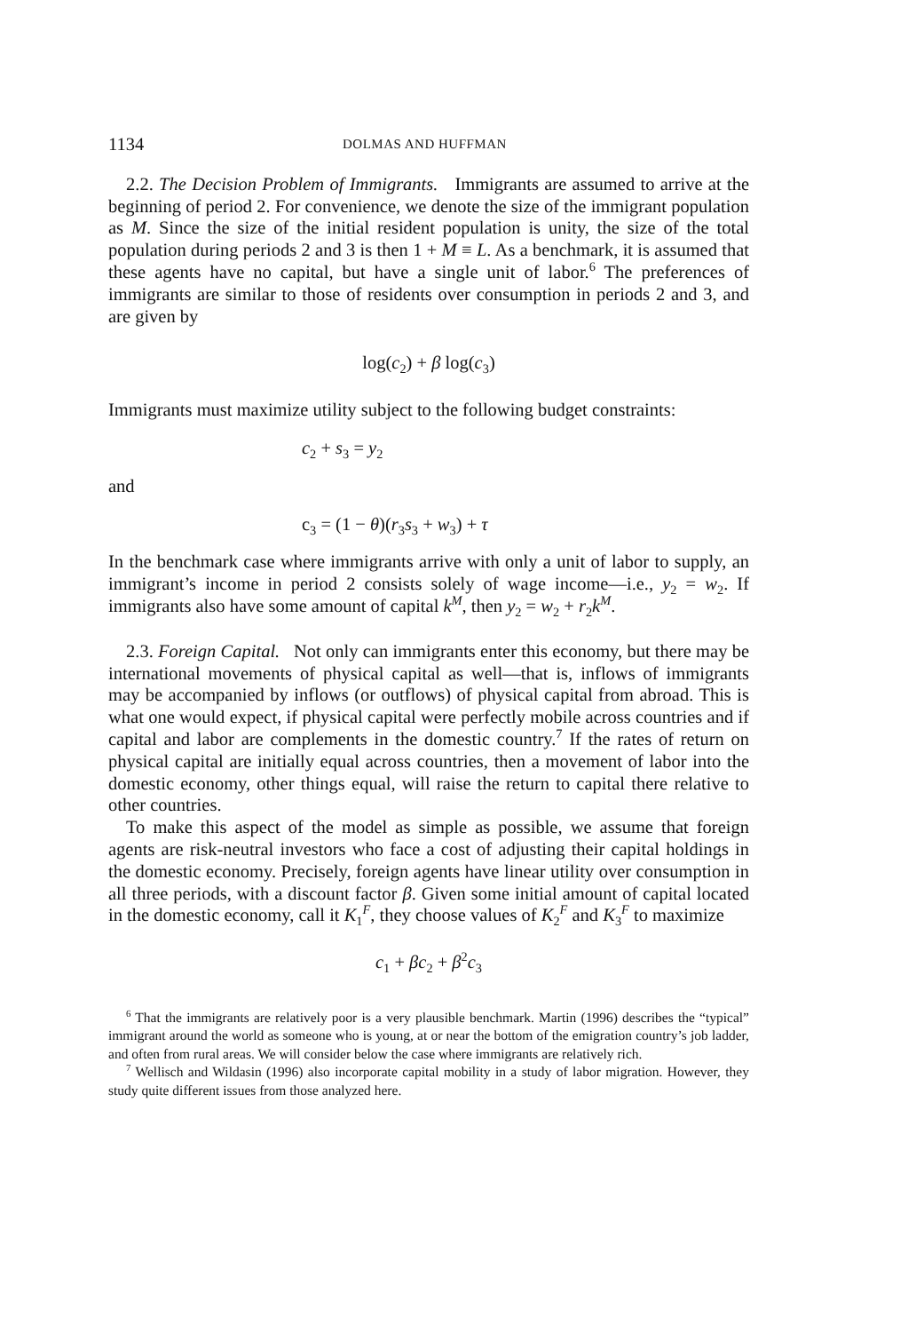1134 DOLMAS AND HUFFMAN
2.2. The Decision Problem of Immigrants. Immigrants are assumed to arrive at the beginning of period 2. For convenience, we denote the size of the immigrant population as M. Since the size of the initial resident population is unity, the size of the total population during periods 2 and 3 is then 1 + M ≡ L. As a benchmark, it is assumed that these agents have no capital, but have a single unit of labor.<sup>6</sup> The preferences of immigrants are similar to those of residents over consumption in periods 2 and 3, and are given by
log(c<sub>2</sub>) + β log(c<sub>3</sub>)
Immigrants must maximize utility subject to the following budget constraints:
c<sub>2</sub> + s<sub>3</sub> = y<sub>2</sub>
and
c<sub>3</sub> = (1 − θ)(r<sub>3</sub>s<sub>3</sub> + w<sub>3</sub>) + τ
In the benchmark case where immigrants arrive with only a unit of labor to supply, an immigrant’s income in period 2 consists solely of wage income—i.e., y<sub>2</sub> = w<sub>2</sub>. If immigrants also have some amount of capital k<sup>M</sup>, then y<sub>2</sub> = w<sub>2</sub> + r<sub>2</sub>k<sup>M</sup>.
2.3. Foreign Capital. Not only can immigrants enter this economy, but there may be international movements of physical capital as well—that is, inflows of immigrants may be accompanied by inflows (or outflows) of physical capital from abroad. This is what one would expect, if physical capital were perfectly mobile across countries and if capital and labor are complements in the domestic country.<sup>7</sup> If the rates of return on physical capital are initially equal across countries, then a movement of labor into the domestic economy, other things equal, will raise the return to capital there relative to other countries.
To make this aspect of the model as simple as possible, we assume that foreign agents are risk-neutral investors who face a cost of adjusting their capital holdings in the domestic economy. Precisely, foreign agents have linear utility over consumption in all three periods, with a discount factor β. Given some initial amount of capital located in the domestic economy, call it K<sub>1</sub><sup>F</sup>, they choose values of K<sub>2</sub><sup>F</sup> and K<sub>3</sub><sup>F</sup> to maximize
c<sub>1</sub> + βc<sub>2</sub> + β<sup>2</sup>c<sub>3</sub>
<sup>6</sup> That the immigrants are relatively poor is a very plausible benchmark. Martin (1996) describes the “typical” immigrant around the world as someone who is young, at or near the bottom of the emigration country’s job ladder, and often from rural areas. We will consider below the case where immigrants are relatively rich.
<sup>7</sup> Wellisch and Wildasin (1996) also incorporate capital mobility in a study of labor migration. However, they study quite different issues from those analyzed here.